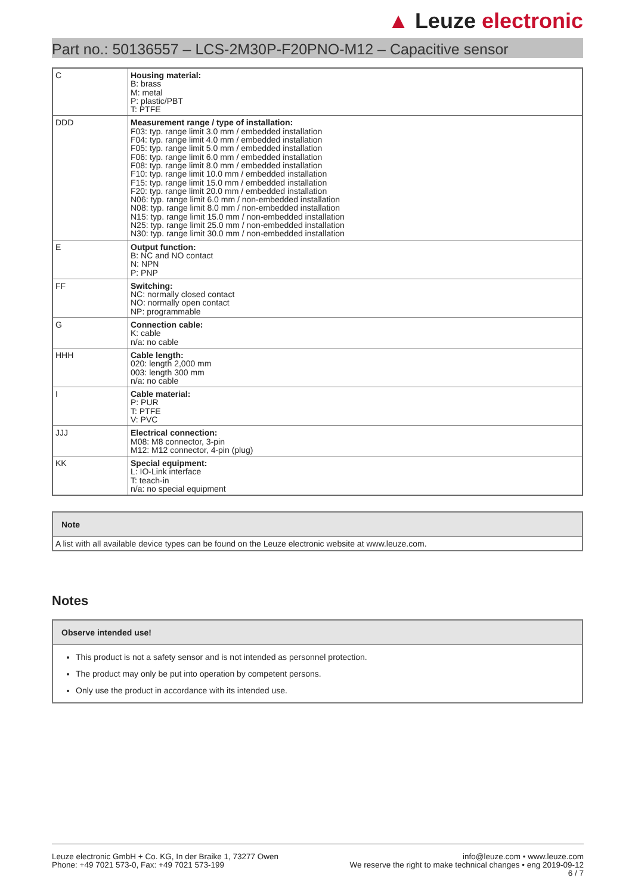▲ Leuze electronic
Part no.: 50136557 – LCS-2M30P-F20PNO-M12 – Capacitive sensor
| C | Housing material: B: brass M: metal P: plastic/PBT T: PTFE |
| DDD | Measurement range / type of installation: F03: typ. range limit 3.0 mm / embedded installation F04: typ. range limit 4.0 mm / embedded installation F05: typ. range limit 5.0 mm / embedded installation F06: typ. range limit 6.0 mm / embedded installation F08: typ. range limit 8.0 mm / embedded installation F10: typ. range limit 10.0 mm / embedded installation F15: typ. range limit 15.0 mm / embedded installation F20: typ. range limit 20.0 mm / embedded installation N06: typ. range limit 6.0 mm / non-embedded installation N08: typ. range limit 8.0 mm / non-embedded installation N15: typ. range limit 15.0 mm / non-embedded installation N25: typ. range limit 25.0 mm / non-embedded installation N30: typ. range limit 30.0 mm / non-embedded installation |
| E | Output function: B: NC and NO contact N: NPN P: PNP |
| FF | Switching: NC: normally closed contact NO: normally open contact NP: programmable |
| G | Connection cable: K: cable n/a: no cable |
| HHH | Cable length: 020: length 2,000 mm 003: length 300 mm n/a: no cable |
| I | Cable material: P: PUR T: PTFE V: PVC |
| JJJ | Electrical connection: M08: M8 connector, 3-pin M12: M12 connector, 4-pin (plug) |
| KK | Special equipment: L: IO-Link interface T: teach-in n/a: no special equipment |
Note
A list with all available device types can be found on the Leuze electronic website at www.leuze.com.
Notes
Observe intended use!
This product is not a safety sensor and is not intended as personnel protection.
The product may only be put into operation by competent persons.
Only use the product in accordance with its intended use.
Leuze electronic GmbH + Co. KG, In der Braike 1, 73277 Owen
Phone: +49 7021 573-0, Fax: +49 7021 573-199
info@leuze.com • www.leuze.com
We reserve the right to make technical changes • eng 2019-09-12
6 / 7